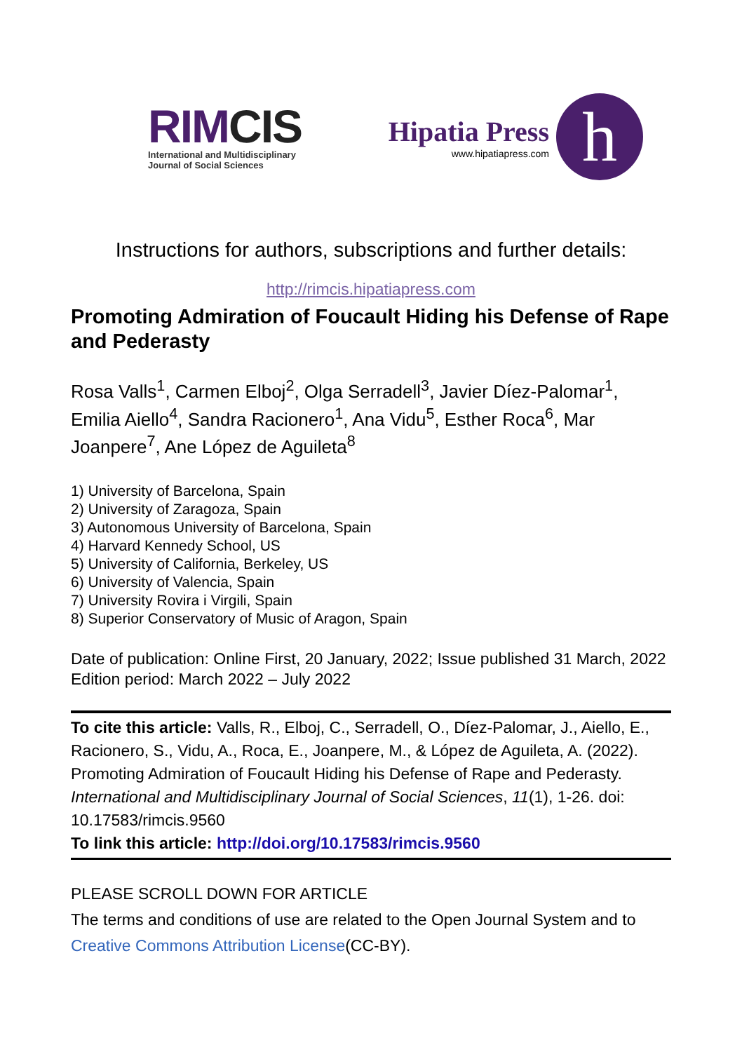RIMCIS
International and Multidisciplinary
Journal of Social Sciences
Hipatia Press
www.hipatiapress.com
h
Instructions for authors, subscriptions and further details:
http://rimcis.hipatiapress.com
Promoting Admiration of Foucault Hiding his Defense of Rape and Pederasty
Rosa Valls<sup>1</sup>, Carmen Elboj<sup>2</sup>, Olga Serradell<sup>3</sup>, Javier Díez-Palomar<sup>1</sup>, Emilia Aiello<sup>4</sup>, Sandra Racionero<sup>1</sup>, Ana Vidu<sup>5</sup>, Esther Roca<sup>6</sup>, Mar Joanpere<sup>7</sup>, Ane López de Aguileta<sup>8</sup>
1) University of Barcelona, Spain
2) University of Zaragoza, Spain
3) Autonomous University of Barcelona, Spain
4) Harvard Kennedy School, US
5) University of California, Berkeley, US
6) University of Valencia, Spain
7) University Rovira i Virgili, Spain
8) Superior Conservatory of Music of Aragon, Spain
Date of publication: Online First, 20 January, 2022; Issue published 31 March, 2022
Edition period: March 2022 – July 2022
To cite this article: Valls, R., Elboj, C., Serradell, O., Díez-Palomar, J., Aiello, E., Racionero, S., Vidu, A., Roca, E., Joanpere, M., & López de Aguileta, A. (2022). Promoting Admiration of Foucault Hiding his Defense of Rape and Pederasty. International and Multidisciplinary Journal of Social Sciences, 11(1), 1-26. doi: 10.17583/rimcis.9560
To link this article: http://doi.org/10.17583/rimcis.9560
PLEASE SCROLL DOWN FOR ARTICLE
The terms and conditions of use are related to the Open Journal System and to Creative Commons Attribution License(CC-BY).